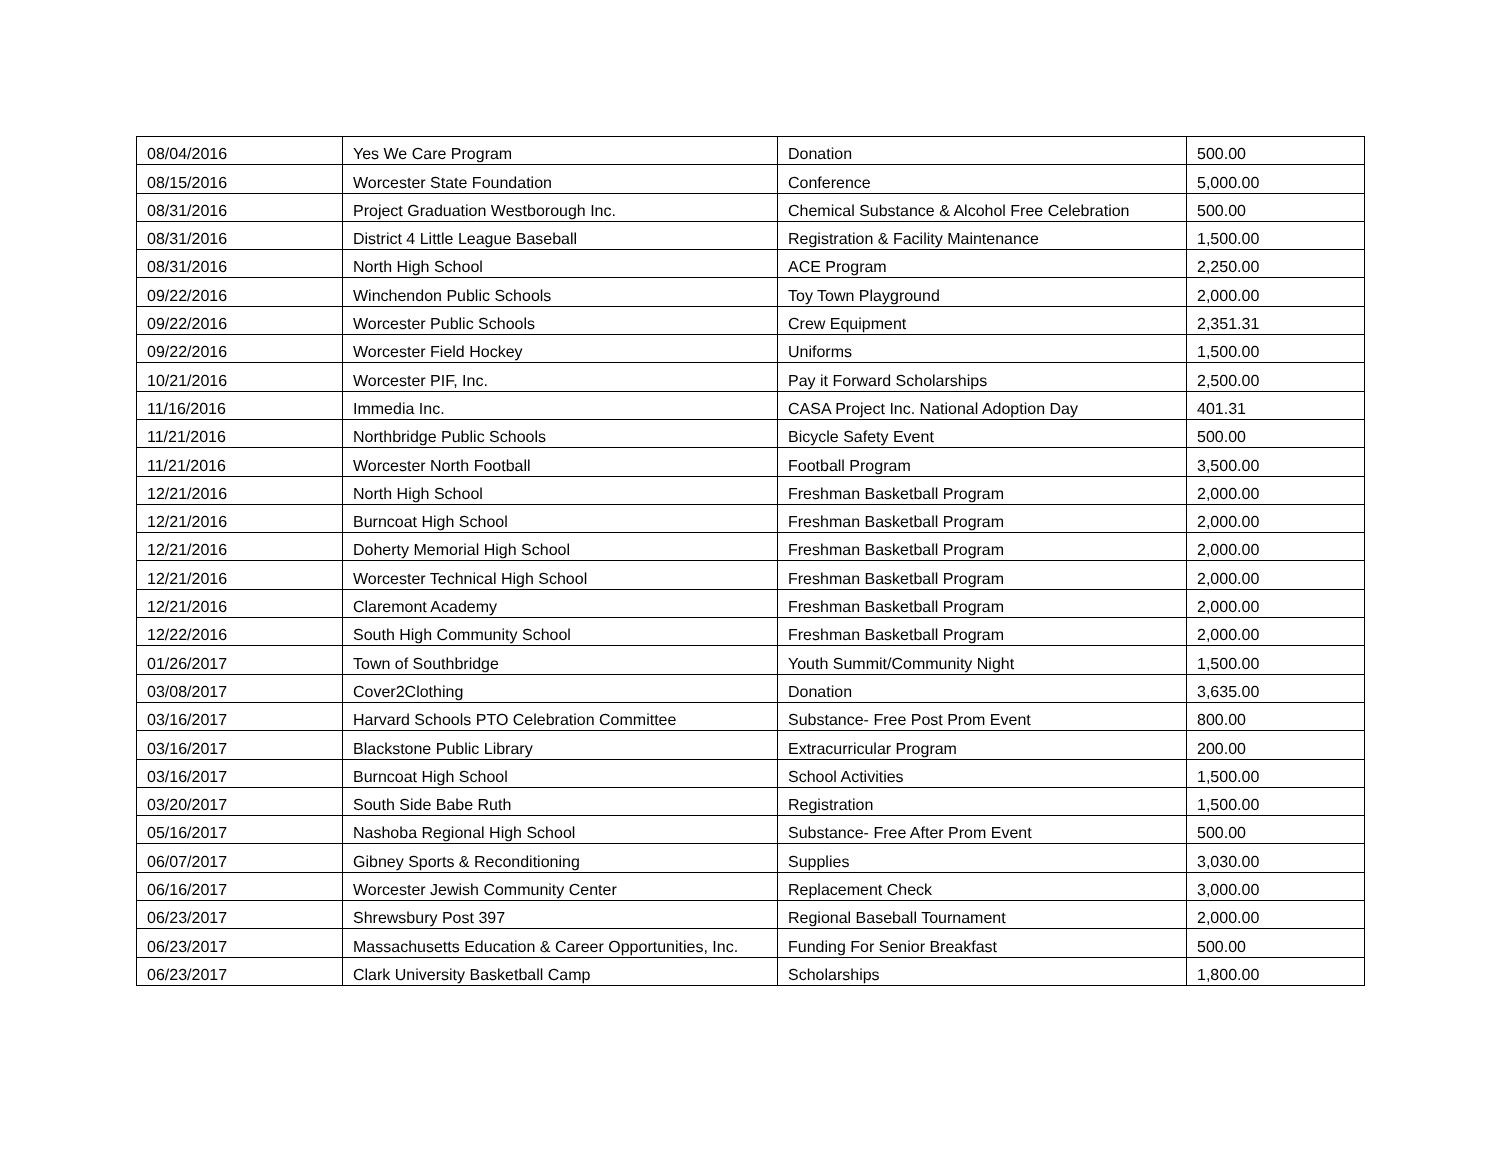| 08/04/2016 | Yes We Care Program | Donation | 500.00 |
| 08/15/2016 | Worcester State Foundation | Conference | 5,000.00 |
| 08/31/2016 | Project Graduation Westborough Inc. | Chemical Substance & Alcohol Free Celebration | 500.00 |
| 08/31/2016 | District 4 Little League Baseball | Registration & Facility Maintenance | 1,500.00 |
| 08/31/2016 | North High School | ACE Program | 2,250.00 |
| 09/22/2016 | Winchendon Public Schools | Toy Town Playground | 2,000.00 |
| 09/22/2016 | Worcester Public Schools | Crew Equipment | 2,351.31 |
| 09/22/2016 | Worcester Field Hockey | Uniforms | 1,500.00 |
| 10/21/2016 | Worcester PIF, Inc. | Pay it Forward Scholarships | 2,500.00 |
| 11/16/2016 | Immedia Inc. | CASA Project Inc. National Adoption Day | 401.31 |
| 11/21/2016 | Northbridge Public Schools | Bicycle Safety Event | 500.00 |
| 11/21/2016 | Worcester North Football | Football Program | 3,500.00 |
| 12/21/2016 | North High School | Freshman Basketball Program | 2,000.00 |
| 12/21/2016 | Burncoat High School | Freshman Basketball Program | 2,000.00 |
| 12/21/2016 | Doherty Memorial High School | Freshman Basketball Program | 2,000.00 |
| 12/21/2016 | Worcester Technical High School | Freshman Basketball Program | 2,000.00 |
| 12/21/2016 | Claremont Academy | Freshman Basketball Program | 2,000.00 |
| 12/22/2016 | South High Community School | Freshman Basketball Program | 2,000.00 |
| 01/26/2017 | Town of Southbridge | Youth Summit/Community Night | 1,500.00 |
| 03/08/2017 | Cover2Clothing | Donation | 3,635.00 |
| 03/16/2017 | Harvard Schools PTO Celebration Committee | Substance- Free Post Prom Event | 800.00 |
| 03/16/2017 | Blackstone Public Library | Extracurricular Program | 200.00 |
| 03/16/2017 | Burncoat High School | School Activities | 1,500.00 |
| 03/20/2017 | South Side Babe Ruth | Registration | 1,500.00 |
| 05/16/2017 | Nashoba Regional High School | Substance- Free After Prom Event | 500.00 |
| 06/07/2017 | Gibney Sports & Reconditioning | Supplies | 3,030.00 |
| 06/16/2017 | Worcester Jewish Community Center | Replacement Check | 3,000.00 |
| 06/23/2017 | Shrewsbury Post 397 | Regional Baseball Tournament | 2,000.00 |
| 06/23/2017 | Massachusetts Education & Career Opportunities, Inc. | Funding For Senior Breakfast | 500.00 |
| 06/23/2017 | Clark University Basketball Camp | Scholarships | 1,800.00 |